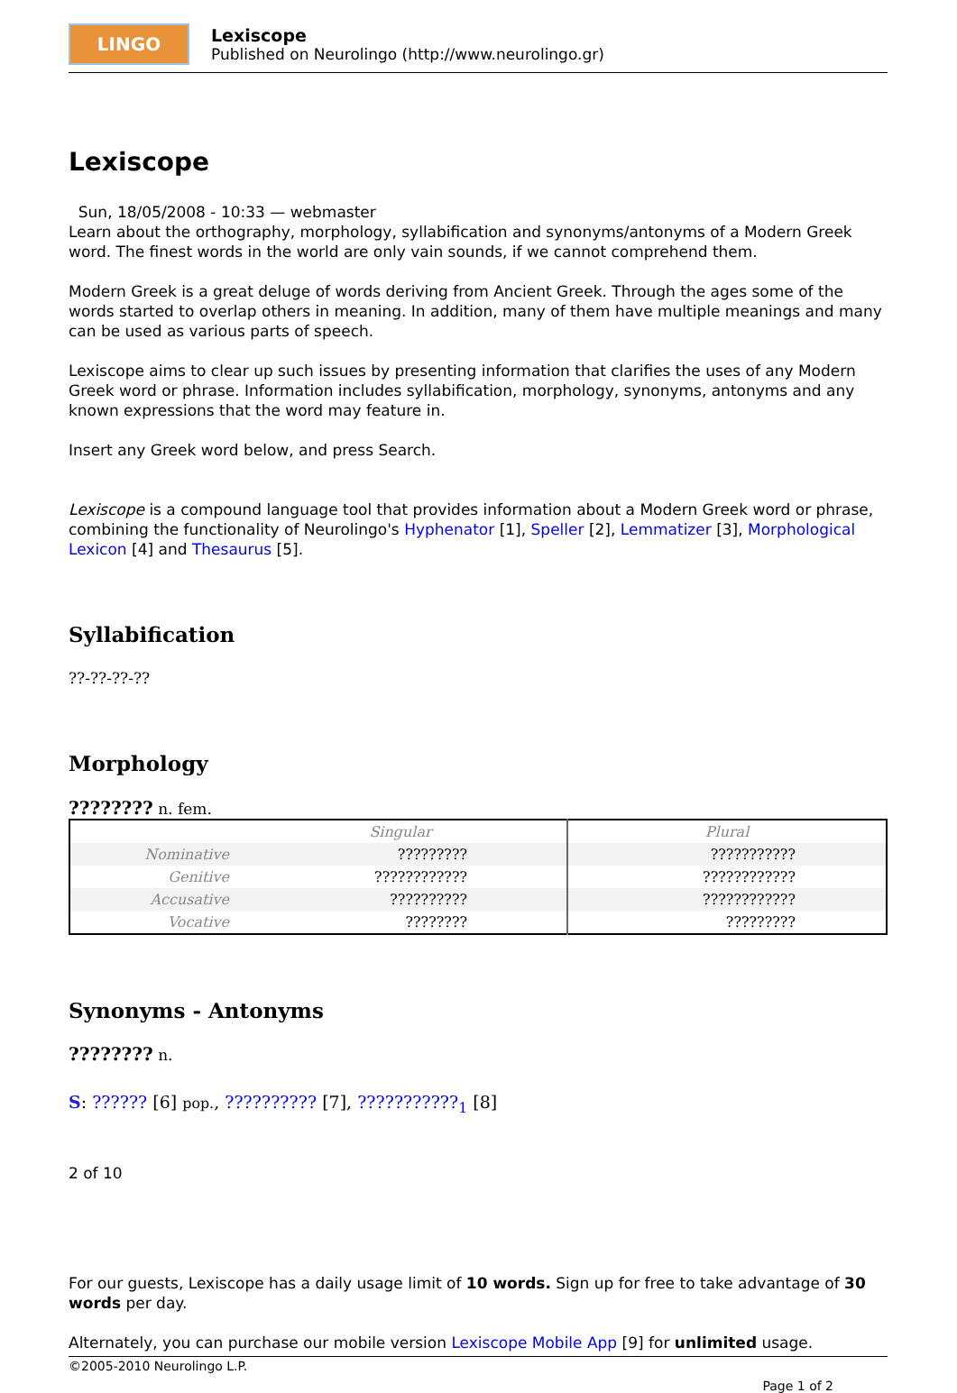LINGO
Lexiscope
Published on Neurolingo (http://www.neurolingo.gr)
Lexiscope
Sun, 18/05/2008 - 10:33 — webmaster
Learn about the orthography, morphology, syllabification and synonyms/antonyms of a Modern Greek word. The finest words in the world are only vain sounds, if we cannot comprehend them.
Modern Greek is a great deluge of words deriving from Ancient Greek. Through the ages some of the words started to overlap others in meaning. In addition, many of them have multiple meanings and many can be used as various parts of speech.
Lexiscope aims to clear up such issues by presenting information that clarifies the uses of any Modern Greek word or phrase. Information includes syllabification, morphology, synonyms, antonyms and any known expressions that the word may feature in.
Insert any Greek word below, and press Search.
Lexiscope is a compound language tool that provides information about a Modern Greek word or phrase, combining the functionality of Neurolingo's Hyphenator [1], Speller [2], Lemmatizer [3], Morphological Lexicon [4] and Thesaurus [5].
Syllabification
??-??-??-??
Morphology
???????? n. fem.
| | Singular | Plural |
| --- | --- | --- |
| Nominative | ????????? | ??????????? |
| Genitive | ???????????? | ???????????? |
| Accusative | ?????????? | ???????????? |
| Vocative | ???????? | ????????? |
Synonyms - Antonyms
???????? n.
S: ?????? [6] pop., ?????????? [7], ???????????<sub>1</sub> [8]
2 of 10
For our guests, Lexiscope has a daily usage limit of 10 words. Sign up for free to take advantage of 30 words per day.
Alternately, you can purchase our mobile version Lexiscope Mobile App [9] for unlimited usage.
©2005-2010 Neurolingo L.P.
Page 1 of 2